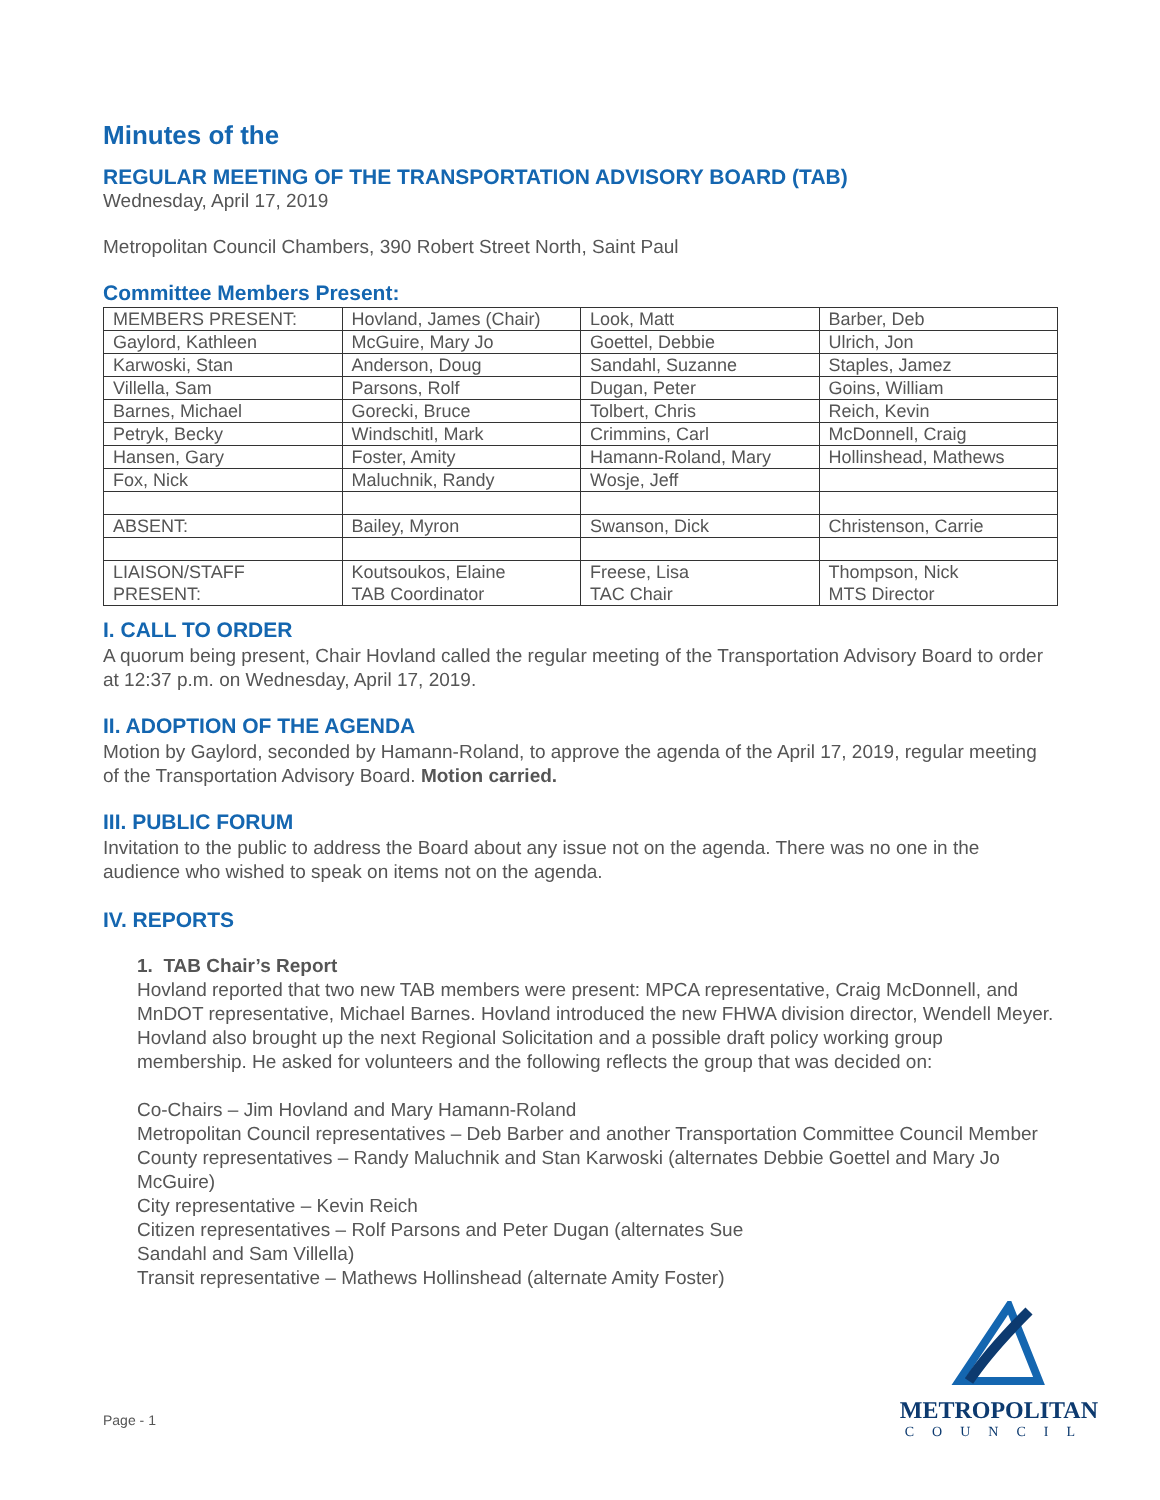Minutes of the
REGULAR MEETING OF THE TRANSPORTATION ADVISORY BOARD (TAB)
Wednesday, April 17, 2019
Metropolitan Council Chambers, 390 Robert Street North, Saint Paul
Committee Members Present:
| MEMBERS PRESENT: | Hovland, James (Chair) | Look, Matt | Barber, Deb |
| Gaylord, Kathleen | McGuire, Mary Jo | Goettel, Debbie | Ulrich, Jon |
| Karwoski, Stan | Anderson, Doug | Sandahl, Suzanne | Staples, Jamez |
| Villella, Sam | Parsons, Rolf | Dugan, Peter | Goins, William |
| Barnes, Michael | Gorecki, Bruce | Tolbert, Chris | Reich, Kevin |
| Petryk, Becky | Windschitl, Mark | Crimmins, Carl | McDonnell, Craig |
| Hansen, Gary | Foster, Amity | Hamann-Roland, Mary | Hollinshead, Mathews |
| Fox, Nick | Maluchnik, Randy | Wosje, Jeff | |
| ABSENT: | Bailey, Myron | Swanson, Dick | Christenson, Carrie |
| LIAISON/STAFF PRESENT: | Koutsoukos, Elaine TAB Coordinator | Freese, Lisa TAC Chair | Thompson, Nick MTS Director |
I. CALL TO ORDER
A quorum being present, Chair Hovland called the regular meeting of the Transportation Advisory Board to order at 12:37 p.m. on Wednesday, April 17, 2019.
II. ADOPTION OF THE AGENDA
Motion by Gaylord, seconded by Hamann-Roland, to approve the agenda of the April 17, 2019, regular meeting of the Transportation Advisory Board. Motion carried.
III. PUBLIC FORUM
Invitation to the public to address the Board about any issue not on the agenda. There was no one in the audience who wished to speak on items not on the agenda.
IV. REPORTS
1. TAB Chair’s Report
Hovland reported that two new TAB members were present: MPCA representative, Craig McDonnell, and MnDOT representative, Michael Barnes. Hovland introduced the new FHWA division director, Wendell Meyer. Hovland also brought up the next Regional Solicitation and a possible draft policy working group membership. He asked for volunteers and the following reflects the group that was decided on:
Co-Chairs – Jim Hovland and Mary Hamann-Roland
Metropolitan Council representatives – Deb Barber and another Transportation Committee Council Member
County representatives – Randy Maluchnik and Stan Karwoski (alternates Debbie Goettel and Mary Jo McGuire)
City representative – Kevin Reich
Citizen representatives – Rolf Parsons and Peter Dugan (alternates Sue
Sandahl and Sam Villella)
Transit representative – Mathews Hollinshead (alternate Amity Foster)
Page - 1
METROPOLITAN
COUNCIL